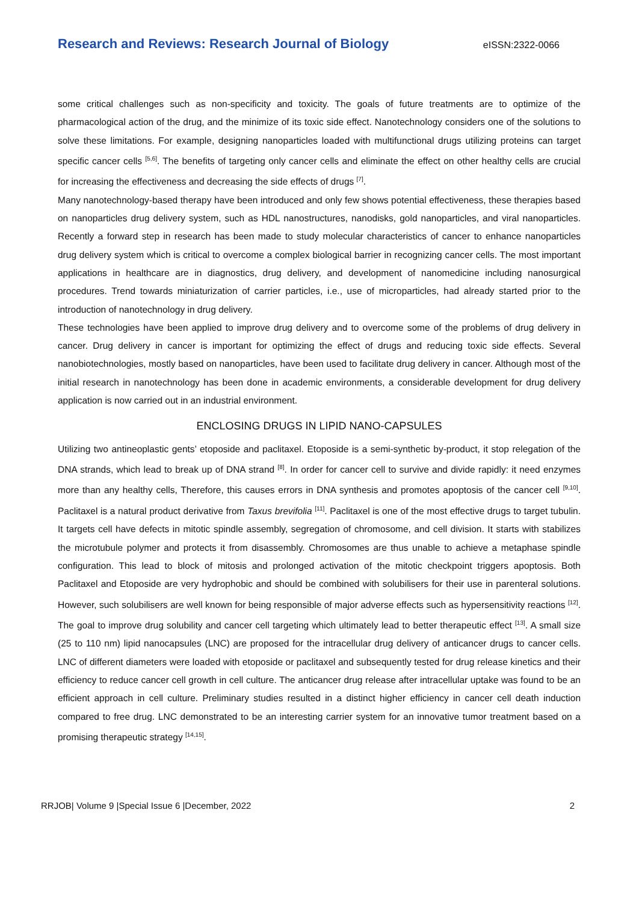Research and Reviews: Research Journal of Biology eISSN:2322-0066
some critical challenges such as non-specificity and toxicity. The goals of future treatments are to optimize of the pharmacological action of the drug, and the minimize of its toxic side effect. Nanotechnology considers one of the solutions to solve these limitations. For example, designing nanoparticles loaded with multifunctional drugs utilizing proteins can target specific cancer cells <sup>[5,6]</sup>. The benefits of targeting only cancer cells and eliminate the effect on other healthy cells are crucial for increasing the effectiveness and decreasing the side effects of drugs <sup>[7]</sup>.
Many nanotechnology-based therapy have been introduced and only few shows potential effectiveness, these therapies based on nanoparticles drug delivery system, such as HDL nanostructures, nanodisks, gold nanoparticles, and viral nanoparticles. Recently a forward step in research has been made to study molecular characteristics of cancer to enhance nanoparticles drug delivery system which is critical to overcome a complex biological barrier in recognizing cancer cells. The most important applications in healthcare are in diagnostics, drug delivery, and development of nanomedicine including nanosurgical procedures. Trend towards miniaturization of carrier particles, i.e., use of microparticles, had already started prior to the introduction of nanotechnology in drug delivery.
These technologies have been applied to improve drug delivery and to overcome some of the problems of drug delivery in cancer. Drug delivery in cancer is important for optimizing the effect of drugs and reducing toxic side effects. Several nanobiotechnologies, mostly based on nanoparticles, have been used to facilitate drug delivery in cancer. Although most of the initial research in nanotechnology has been done in academic environments, a considerable development for drug delivery application is now carried out in an industrial environment.
ENCLOSING DRUGS IN LIPID NANO-CAPSULES
Utilizing two antineoplastic gents’ etoposide and paclitaxel. Etoposide is a semi-synthetic by-product, it stop relegation of the DNA strands, which lead to break up of DNA strand <sup>[8]</sup>. In order for cancer cell to survive and divide rapidly: it need enzymes more than any healthy cells, Therefore, this causes errors in DNA synthesis and promotes apoptosis of the cancer cell <sup>[9,10]</sup>. Paclitaxel is a natural product derivative from Taxus brevifolia <sup>[11]</sup>. Paclitaxel is one of the most effective drugs to target tubulin. It targets cell have defects in mitotic spindle assembly, segregation of chromosome, and cell division. It starts with stabilizes the microtubule polymer and protects it from disassembly. Chromosomes are thus unable to achieve a metaphase spindle configuration. This lead to block of mitosis and prolonged activation of the mitotic checkpoint triggers apoptosis. Both Paclitaxel and Etoposide are very hydrophobic and should be combined with solubilisers for their use in parenteral solutions. However, such solubilisers are well known for being responsible of major adverse effects such as hypersensitivity reactions <sup>[12]</sup>. The goal to improve drug solubility and cancer cell targeting which ultimately lead to better therapeutic effect <sup>[13]</sup>. A small size (25 to 110 nm) lipid nanocapsules (LNC) are proposed for the intracellular drug delivery of anticancer drugs to cancer cells. LNC of different diameters were loaded with etoposide or paclitaxel and subsequently tested for drug release kinetics and their efficiency to reduce cancer cell growth in cell culture. The anticancer drug release after intracellular uptake was found to be an efficient approach in cell culture. Preliminary studies resulted in a distinct higher efficiency in cancer cell death induction compared to free drug. LNC demonstrated to be an interesting carrier system for an innovative tumor treatment based on a promising therapeutic strategy <sup>[14,15]</sup>.
RRJOB| Volume 9 |Special Issue 6 |December, 2022 2